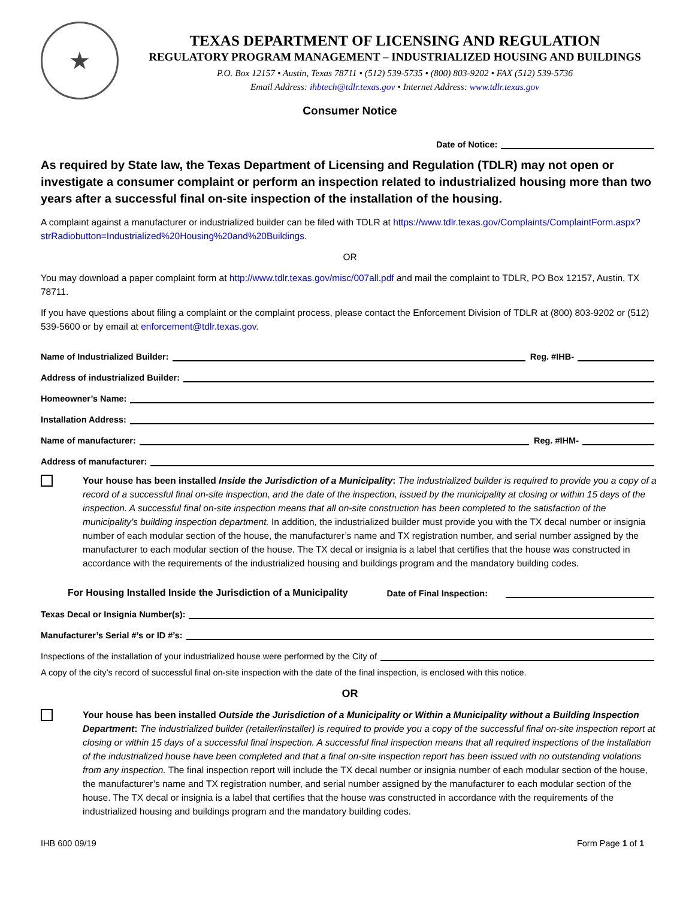★
TEXAS DEPARTMENT OF LICENSING AND REGULATION
REGULATORY PROGRAM MANAGEMENT – INDUSTRIALIZED HOUSING AND BUILDINGS
P.O. Box 12157 • Austin, Texas 78711 • (512) 539-5735 • (800) 803-9202 • FAX (512) 539-5736
Email Address: ihbtech@tdlr.texas.gov • Internet Address: www.tdlr.texas.gov
Consumer Notice
Date of Notice:
As required by State law, the Texas Department of Licensing and Regulation (TDLR) may not open or investigate a consumer complaint or perform an inspection related to industrialized housing more than two years after a successful final on-site inspection of the installation of the housing.
A complaint against a manufacturer or industrialized builder can be filed with TDLR at https://www.tdlr.texas.gov/Complaints/ComplaintForm.aspx?strRadiobutton=Industrialized%20Housing%20and%20Buildings.
OR
You may download a paper complaint form at http://www.tdlr.texas.gov/misc/007all.pdf and mail the complaint to TDLR, PO Box 12157, Austin, TX 78711.
If you have questions about filing a complaint or the complaint process, please contact the Enforcement Division of TDLR at (800) 803-9202 or (512) 539-5600 or by email at enforcement@tdlr.texas.gov.
Name of Industrialized Builder: Reg. #IHB-
Address of industrialized Builder:
Homeowner’s Name:
Installation Address:
Name of manufacturer: Reg. #IHM-
Address of manufacturer:
Your house has been installed Inside the Jurisdiction of a Municipality: The industrialized builder is required to provide you a copy of a record of a successful final on-site inspection, and the date of the inspection, issued by the municipality at closing or within 15 days of the inspection. A successful final on-site inspection means that all on-site construction has been completed to the satisfaction of the municipality’s building inspection department. In addition, the industrialized builder must provide you with the TX decal number or insignia number of each modular section of the house, the manufacturer’s name and TX registration number, and serial number assigned by the manufacturer to each modular section of the house. The TX decal or insignia is a label that certifies that the house was constructed in accordance with the requirements of the industrialized housing and buildings program and the mandatory building codes.
For Housing Installed Inside the Jurisdiction of a Municipality Date of Final Inspection:
Texas Decal or Insignia Number(s):
Manufacturer’s Serial #’s or ID #’s:
Inspections of the installation of your industrialized house were performed by the City of
A copy of the city’s record of successful final on-site inspection with the date of the final inspection, is enclosed with this notice.
OR
Your house has been installed Outside the Jurisdiction of a Municipality or Within a Municipality without a Building Inspection Department: The industrialized builder (retailer/installer) is required to provide you a copy of the successful final on-site inspection report at closing or within 15 days of a successful final inspection. A successful final inspection means that all required inspections of the installation of the industrialized house have been completed and that a final on-site inspection report has been issued with no outstanding violations from any inspection. The final inspection report will include the TX decal number or insignia number of each modular section of the house, the manufacturer’s name and TX registration number, and serial number assigned by the manufacturer to each modular section of the house. The TX decal or insignia is a label that certifies that the house was constructed in accordance with the requirements of the industrialized housing and buildings program and the mandatory building codes.
IHB 600 09/19 Form Page 1 of 1